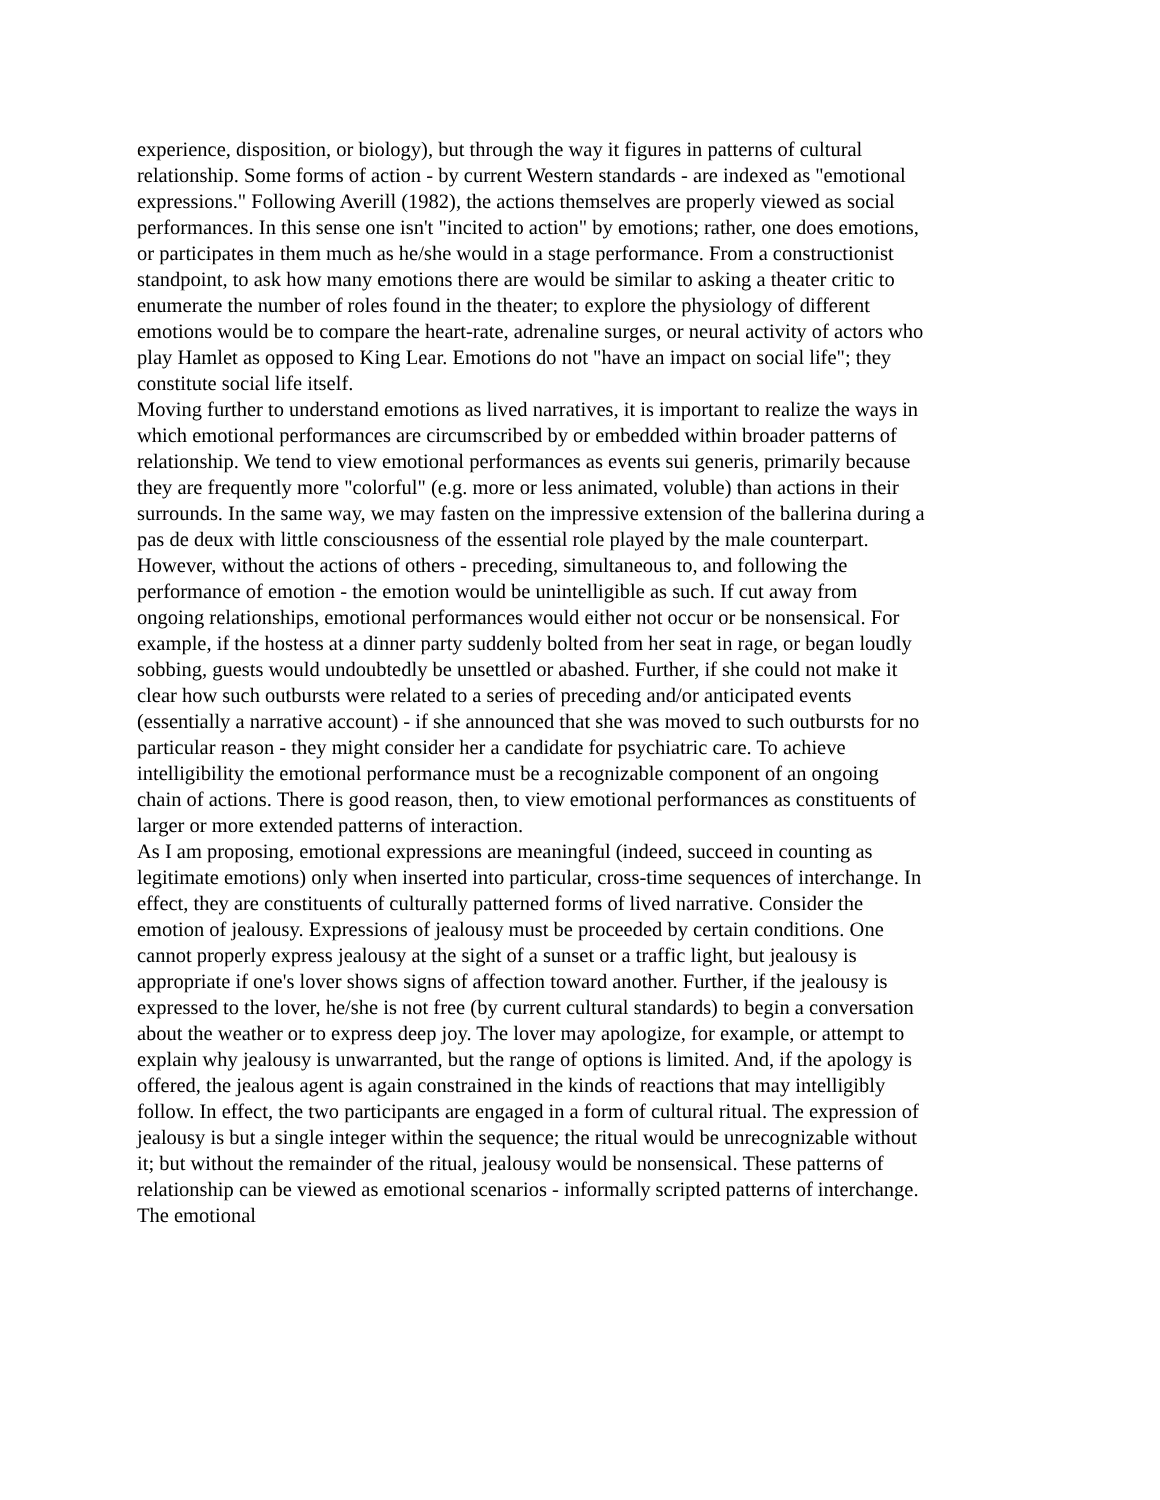experience, disposition, or biology), but through the way it figures in patterns of cultural relationship. Some forms of action - by current Western standards - are indexed as "emotional expressions." Following Averill (1982), the actions themselves are properly viewed as social performances. In this sense one isn't "incited to action" by emotions; rather, one does emotions, or participates in them much as he/she would in a stage performance. From a constructionist standpoint, to ask how many emotions there are would be similar to asking a theater critic to enumerate the number of roles found in the theater; to explore the physiology of different emotions would be to compare the heart-rate, adrenaline surges, or neural activity of actors who play Hamlet as opposed to King Lear. Emotions do not "have an impact on social life"; they constitute social life itself.
Moving further to understand emotions as lived narratives, it is important to realize the ways in which emotional performances are circumscribed by or embedded within broader patterns of relationship. We tend to view emotional performances as events sui generis, primarily because they are frequently more "colorful" (e.g. more or less animated, voluble) than actions in their surrounds. In the same way, we may fasten on the impressive extension of the ballerina during a pas de deux with little consciousness of the essential role played by the male counterpart. However, without the actions of others - preceding, simultaneous to, and following the performance of emotion - the emotion would be unintelligible as such. If cut away from ongoing relationships, emotional performances would either not occur or be nonsensical. For example, if the hostess at a dinner party suddenly bolted from her seat in rage, or began loudly sobbing, guests would undoubtedly be unsettled or abashed. Further, if she could not make it clear how such outbursts were related to a series of preceding and/or anticipated events (essentially a narrative account) - if she announced that she was moved to such outbursts for no particular reason - they might consider her a candidate for psychiatric care. To achieve intelligibility the emotional performance must be a recognizable component of an ongoing chain of actions. There is good reason, then, to view emotional performances as constituents of larger or more extended patterns of interaction.
As I am proposing, emotional expressions are meaningful (indeed, succeed in counting as legitimate emotions) only when inserted into particular, cross-time sequences of interchange. In effect, they are constituents of culturally patterned forms of lived narrative. Consider the emotion of jealousy. Expressions of jealousy must be proceeded by certain conditions. One cannot properly express jealousy at the sight of a sunset or a traffic light, but jealousy is appropriate if one's lover shows signs of affection toward another. Further, if the jealousy is expressed to the lover, he/she is not free (by current cultural standards) to begin a conversation about the weather or to express deep joy. The lover may apologize, for example, or attempt to explain why jealousy is unwarranted, but the range of options is limited. And, if the apology is offered, the jealous agent is again constrained in the kinds of reactions that may intelligibly follow. In effect, the two participants are engaged in a form of cultural ritual. The expression of jealousy is but a single integer within the sequence; the ritual would be unrecognizable without it; but without the remainder of the ritual, jealousy would be nonsensical. These patterns of relationship can be viewed as emotional scenarios - informally scripted patterns of interchange. The emotional